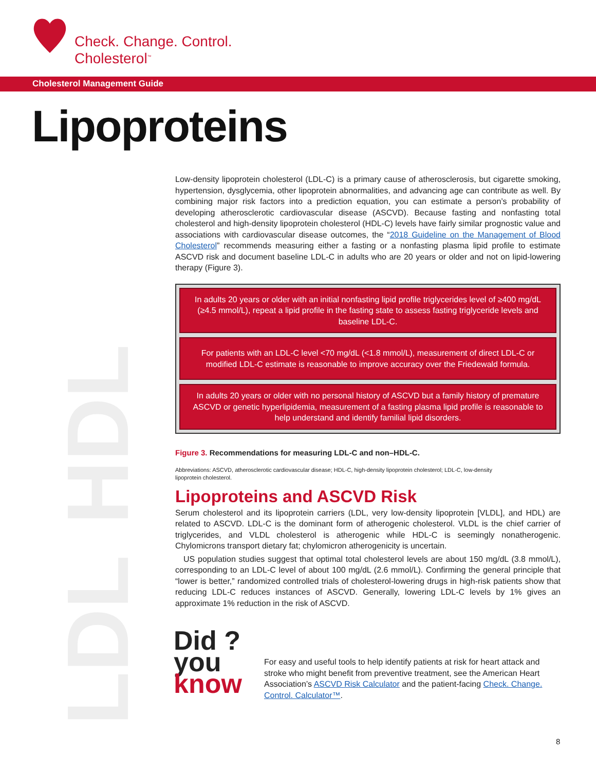HDL
LDL
Check. Change. Control.
Cholesterol<sup>™</sup>
Cholesterol Management Guide
Lipoproteins
Low-density lipoprotein cholesterol (LDL-C) is a primary cause of atherosclerosis, but cigarette smoking, hypertension, dysglycemia, other lipoprotein abnormalities, and advancing age can contribute as well. By combining major risk factors into a prediction equation, you can estimate a person’s probability of developing atherosclerotic cardiovascular disease (ASCVD). Because fasting and nonfasting total cholesterol and high-density lipoprotein cholesterol (HDL-C) levels have fairly similar prognostic value and associations with cardiovascular disease outcomes, the “2018 Guideline on the Management of Blood Cholesterol” recommends measuring either a fasting or a nonfasting plasma lipid profile to estimate ASCVD risk and document baseline LDL-C in adults who are 20 years or older and not on lipid-lowering therapy (Figure 3).
In adults 20 years or older with an initial nonfasting lipid profile triglycerides level of ≥400 mg/dL (≥4.5 mmol/L), repeat a lipid profile in the fasting state to assess fasting triglyceride levels and baseline LDL-C.
For patients with an LDL-C level <70 mg/dL (<1.8 mmol/L), measurement of direct LDL-C or modified LDL-C estimate is reasonable to improve accuracy over the Friedewald formula.
In adults 20 years or older with no personal history of ASCVD but a family history of premature ASCVD or genetic hyperlipidemia, measurement of a fasting plasma lipid profile is reasonable to help understand and identify familial lipid disorders.
Figure 3. Recommendations for measuring LDL-C and non–HDL-C.
Abbreviations: ASCVD, atherosclerotic cardiovascular disease; HDL-C, high-density lipoprotein cholesterol; LDL-C, low-density
lipoprotein cholesterol.
Lipoproteins and ASCVD Risk
Serum cholesterol and its lipoprotein carriers (LDL, very low-density lipoprotein [VLDL], and HDL) are related to ASCVD. LDL-C is the dominant form of atherogenic cholesterol. VLDL is the chief carrier of triglycerides, and VLDL cholesterol is atherogenic while HDL-C is seemingly nonatherogenic. Chylomicrons transport dietary fat; chylomicron atherogenicity is uncertain.
US population studies suggest that optimal total cholesterol levels are about 150 mg/dL (3.8 mmol/L), corresponding to an LDL-C level of about 100 mg/dL (2.6 mmol/L). Confirming the general principle that “lower is better,” randomized controlled trials of cholesterol-lowering drugs in high-risk patients show that reducing LDL-C reduces instances of ASCVD. Generally, lowering LDL-C levels by 1% gives an approximate 1% reduction in the risk of ASCVD.
Did ?
you
know
For easy and useful tools to help identify patients at risk for heart attack and stroke who might benefit from preventive treatment, see the American Heart Association’s ASCVD Risk Calculator and the patient-facing Check. Change. Control. Calculator™.
8